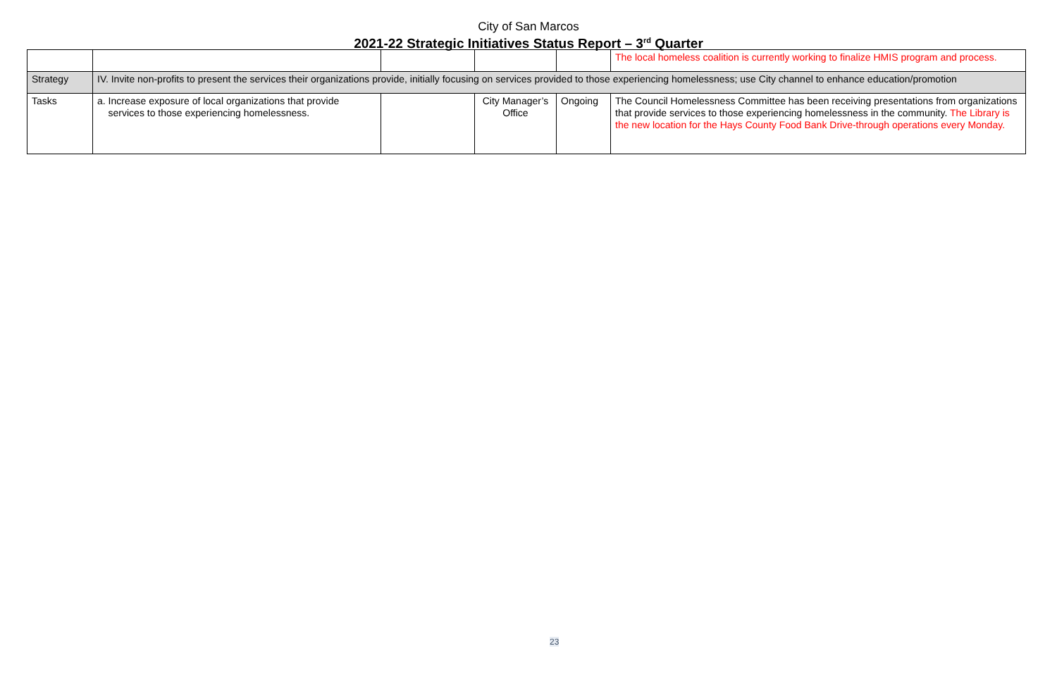City of San Marcos
2021-22 Strategic Initiatives Status Report – 3<sup>rd</sup> Quarter
| | | | | | The local homeless coalition is currently working to finalize HMIS program and process. |
| Strategy | IV. Invite non-profits to present the services their organizations provide, initially focusing on services provided to those experiencing homelessness; use City channel to enhance education/promotion | | | | |
| Tasks | a. Increase exposure of local organizations that provide services to those experiencing homelessness. | | City Manager’s Office | Ongoing | The Council Homelessness Committee has been receiving presentations from organizations that provide services to those experiencing homelessness in the community. The Library is the new location for the Hays County Food Bank Drive-through operations every Monday. |
23